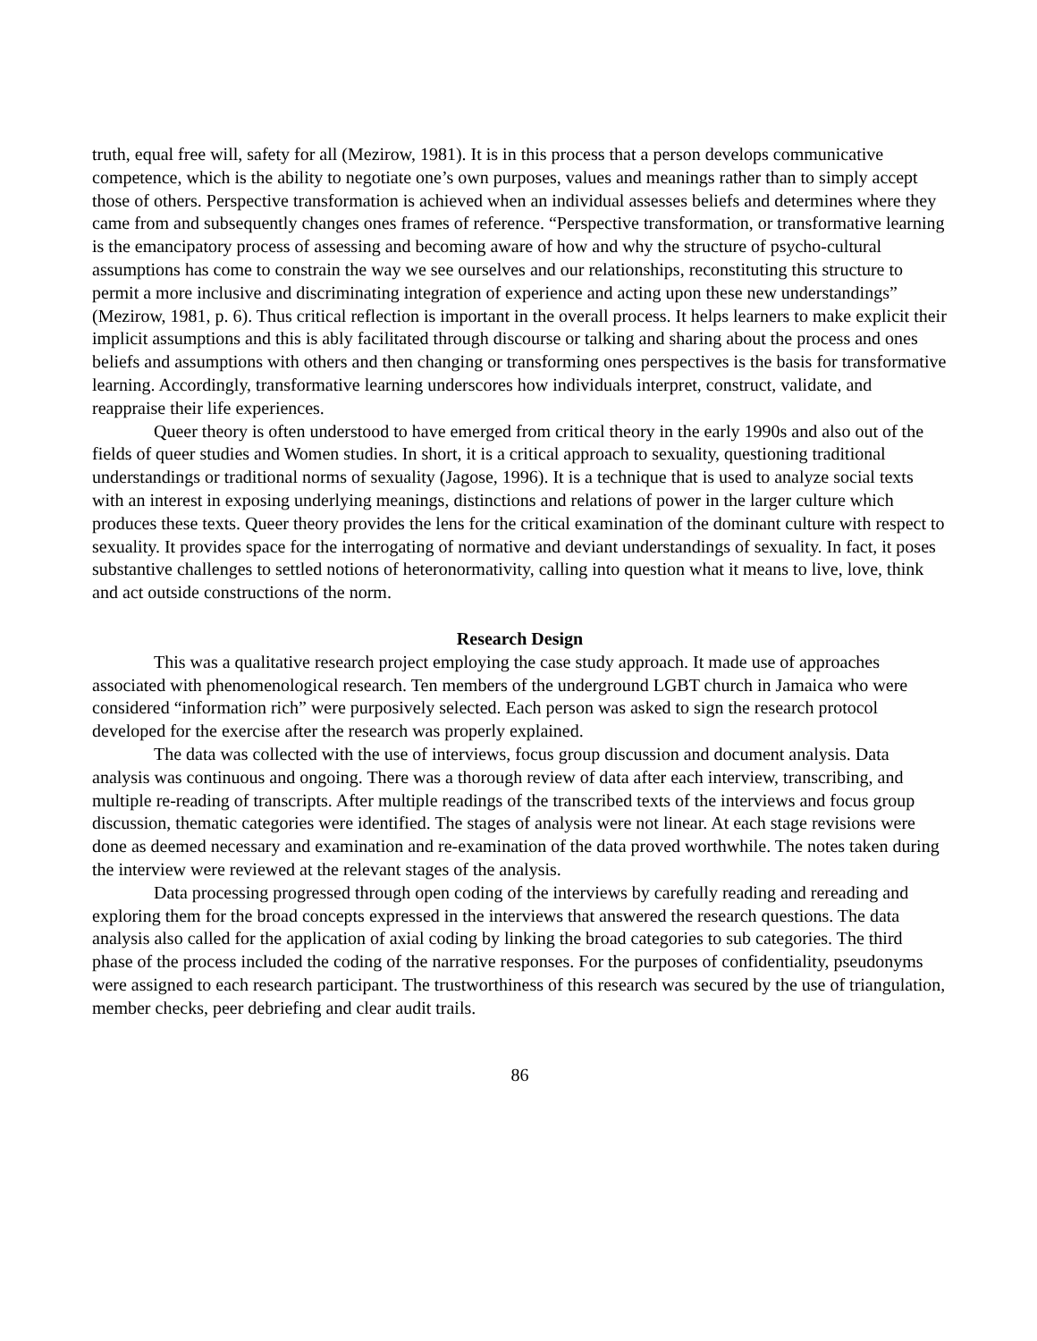truth, equal free will, safety for all (Mezirow, 1981). It is in this process that a person develops communicative competence, which is the ability to negotiate one’s own purposes, values and meanings rather than to simply accept those of others. Perspective transformation is achieved when an individual assesses beliefs and determines where they came from and subsequently changes ones frames of reference. “Perspective transformation, or transformative learning is the emancipatory process of assessing and becoming aware of how and why the structure of psycho-cultural assumptions has come to constrain the way we see ourselves and our relationships, reconstituting this structure to permit a more inclusive and discriminating integration of experience and acting upon these new understandings” (Mezirow, 1981, p. 6). Thus critical reflection is important in the overall process. It helps learners to make explicit their implicit assumptions and this is ably facilitated through discourse or talking and sharing about the process and ones beliefs and assumptions with others and then changing or transforming ones perspectives is the basis for transformative learning. Accordingly, transformative learning underscores how individuals interpret, construct, validate, and reappraise their life experiences.
Queer theory is often understood to have emerged from critical theory in the early 1990s and also out of the fields of queer studies and Women studies. In short, it is a critical approach to sexuality, questioning traditional understandings or traditional norms of sexuality (Jagose, 1996). It is a technique that is used to analyze social texts with an interest in exposing underlying meanings, distinctions and relations of power in the larger culture which produces these texts. Queer theory provides the lens for the critical examination of the dominant culture with respect to sexuality. It provides space for the interrogating of normative and deviant understandings of sexuality. In fact, it poses substantive challenges to settled notions of heteronormativity, calling into question what it means to live, love, think and act outside constructions of the norm.
Research Design
This was a qualitative research project employing the case study approach. It made use of approaches associated with phenomenological research. Ten members of the underground LGBT church in Jamaica who were considered “information rich” were purposively selected. Each person was asked to sign the research protocol developed for the exercise after the research was properly explained.
The data was collected with the use of interviews, focus group discussion and document analysis. Data analysis was continuous and ongoing. There was a thorough review of data after each interview, transcribing, and multiple re-reading of transcripts. After multiple readings of the transcribed texts of the interviews and focus group discussion, thematic categories were identified. The stages of analysis were not linear. At each stage revisions were done as deemed necessary and examination and re-examination of the data proved worthwhile. The notes taken during the interview were reviewed at the relevant stages of the analysis.
Data processing progressed through open coding of the interviews by carefully reading and rereading and exploring them for the broad concepts expressed in the interviews that answered the research questions. The data analysis also called for the application of axial coding by linking the broad categories to sub categories. The third phase of the process included the coding of the narrative responses. For the purposes of confidentiality, pseudonyms were assigned to each research participant. The trustworthiness of this research was secured by the use of triangulation, member checks, peer debriefing and clear audit trails.
86